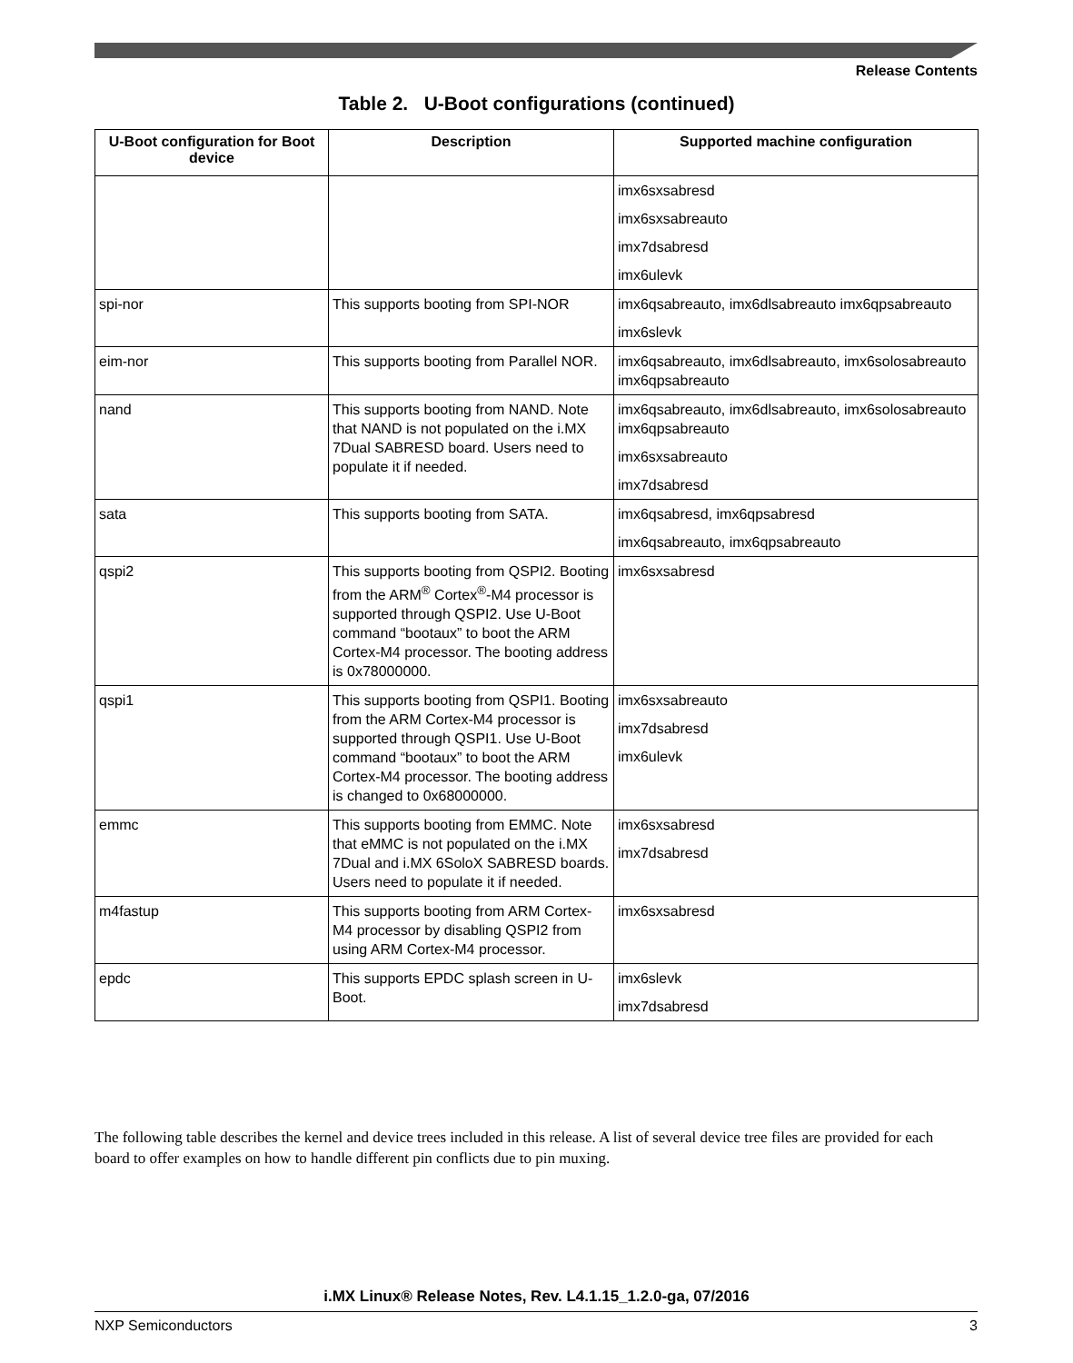Release Contents
Table 2. U-Boot configurations (continued)
| U-Boot configuration for Boot device | Description | Supported machine configuration |
| --- | --- | --- |
| | | imx6sxsabresd imx6sxsabreauto imx7dsabresd imx6ulevk |
| spi-nor | This supports booting from SPI-NOR | imx6qsabreauto, imx6dlsabreauto imx6qpsabreauto imx6slevk |
| eim-nor | This supports booting from Parallel NOR. | imx6qsabreauto, imx6dlsabreauto, imx6solosabreauto imx6qpsabreauto |
| nand | This supports booting from NAND. Note that NAND is not populated on the i.MX 7Dual SABRESD board. Users need to populate it if needed. | imx6qsabreauto, imx6dlsabreauto, imx6solosabreauto imx6qpsabreauto imx6sxsabreauto imx7dsabresd |
| sata | This supports booting from SATA. | imx6qsabresd, imx6qpsabresd imx6qsabreauto, imx6qpsabreauto |
| qspi2 | This supports booting from QSPI2. Booting from the ARM<sup>®</sup> Cortex<sup>®</sup>-M4 processor is supported through QSPI2. Use U-Boot command “bootaux” to boot the ARM Cortex-M4 processor. The booting address is 0x78000000. | imx6sxsabresd |
| qspi1 | This supports booting from QSPI1. Booting from the ARM Cortex-M4 processor is supported through QSPI1. Use U-Boot command “bootaux” to boot the ARM Cortex-M4 processor. The booting address is changed to 0x68000000. | imx6sxsabreauto imx7dsabresd imx6ulevk |
| emmc | This supports booting from EMMC. Note that eMMC is not populated on the i.MX 7Dual and i.MX 6SoloX SABRESD boards. Users need to populate it if needed. | imx6sxsabresd imx7dsabresd |
| m4fastup | This supports booting from ARM Cortex-M4 processor by disabling QSPI2 from using ARM Cortex-M4 processor. | imx6sxsabresd |
| epdc | This supports EPDC splash screen in U-Boot. | imx6slevk imx7dsabresd |
The following table describes the kernel and device trees included in this release. A list of several device tree files are provided for each board to offer examples on how to handle different pin conflicts due to pin muxing.
i.MX Linux® Release Notes, Rev. L4.1.15_1.2.0-ga, 07/2016
NXP Semiconductors 3